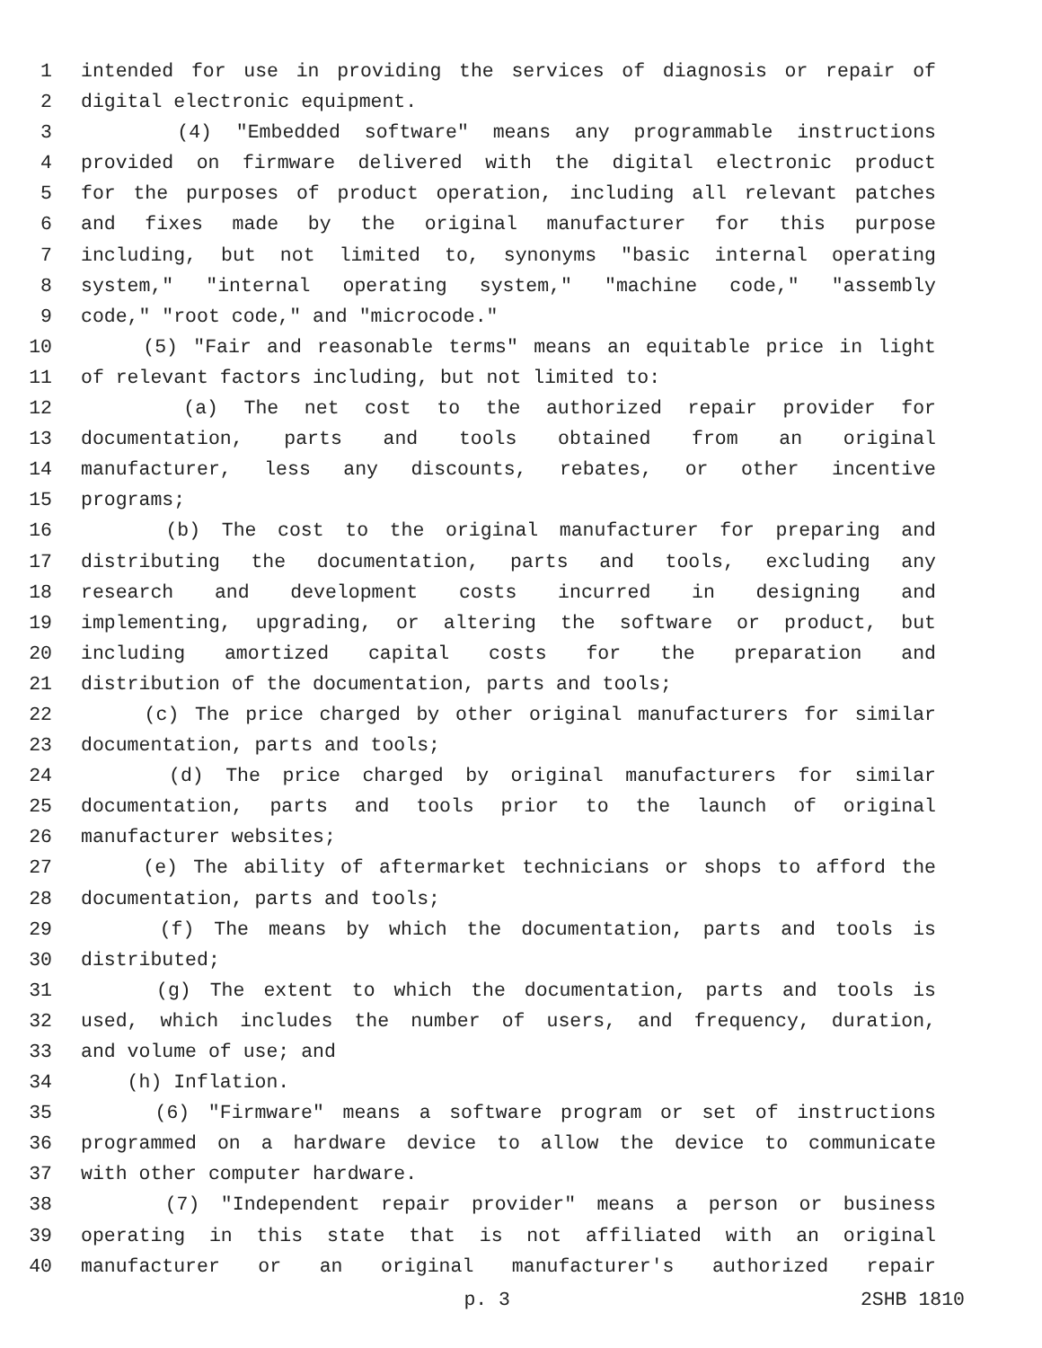1 intended for use in providing the services of diagnosis or repair of
2 digital electronic equipment.
3 (4) "Embedded software" means any programmable instructions
4 provided on firmware delivered with the digital electronic product
5 for the purposes of product operation, including all relevant patches
6 and fixes made by the original manufacturer for this purpose
7 including, but not limited to, synonyms "basic internal operating
8 system," "internal operating system," "machine code," "assembly
9 code," "root code," and "microcode."
10 (5) "Fair and reasonable terms" means an equitable price in light
11 of relevant factors including, but not limited to:
12 (a) The net cost to the authorized repair provider for
13 documentation, parts and tools obtained from an original
14 manufacturer, less any discounts, rebates, or other incentive
15 programs;
16 (b) The cost to the original manufacturer for preparing and
17 distributing the documentation, parts and tools, excluding any
18 research and development costs incurred in designing and
19 implementing, upgrading, or altering the software or product, but
20 including amortized capital costs for the preparation and
21 distribution of the documentation, parts and tools;
22 (c) The price charged by other original manufacturers for similar
23 documentation, parts and tools;
24 (d) The price charged by original manufacturers for similar
25 documentation, parts and tools prior to the launch of original
26 manufacturer websites;
27 (e) The ability of aftermarket technicians or shops to afford the
28 documentation, parts and tools;
29 (f) The means by which the documentation, parts and tools is
30 distributed;
31 (g) The extent to which the documentation, parts and tools is
32 used, which includes the number of users, and frequency, duration,
33 and volume of use; and
34 (h) Inflation.
35 (6) "Firmware" means a software program or set of instructions
36 programmed on a hardware device to allow the device to communicate
37 with other computer hardware.
38 (7) "Independent repair provider" means a person or business
39 operating in this state that is not affiliated with an original
40 manufacturer or an original manufacturer's authorized repair
p. 3 2SHB 1810